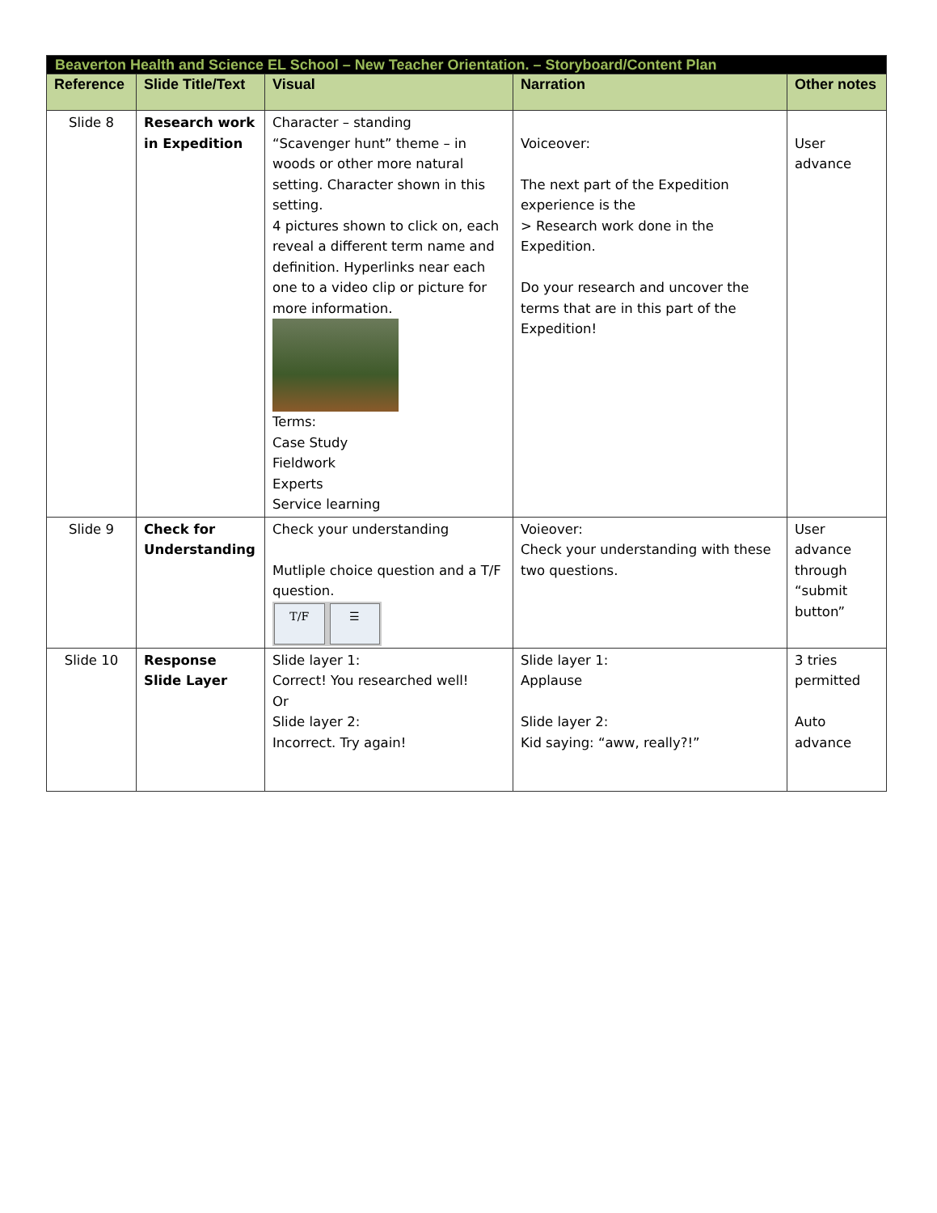| Beaverton Health and Science EL School – New Teacher Orientation. – Storyboard/Content Plan | | | | |
| --- | --- | --- | --- | --- |
| Reference | Slide Title/Text | Visual | Narration | Other notes |
| Slide 8 | Research work in Expedition | Character – standing “Scavenger hunt” theme – in woods or other more natural setting. Character shown in this setting. 4 pictures shown to click on, each reveal a different term name and definition. Hyperlinks near each one to a video clip or picture for more information. Terms: Case Study Fieldwork Experts Service learning | Voiceover: The next part of the Expedition experience is the > Research work done in the Expedition. Do your research and uncover the terms that are in this part of the Expedition! | User advance |
| Slide 9 | Check for Understanding | Check your understanding Mutliple choice question and a T/F question. T/F ☰ | Voieover: Check your understanding with these two questions. | User advance through “submit button” |
| Slide 10 | Response Slide Layer | Slide layer 1: Correct! You researched well! Or Slide layer 2: Incorrect. Try again! | Slide layer 1: Applause Slide layer 2: Kid saying: “aww, really?!” | 3 tries permitted Auto advance |